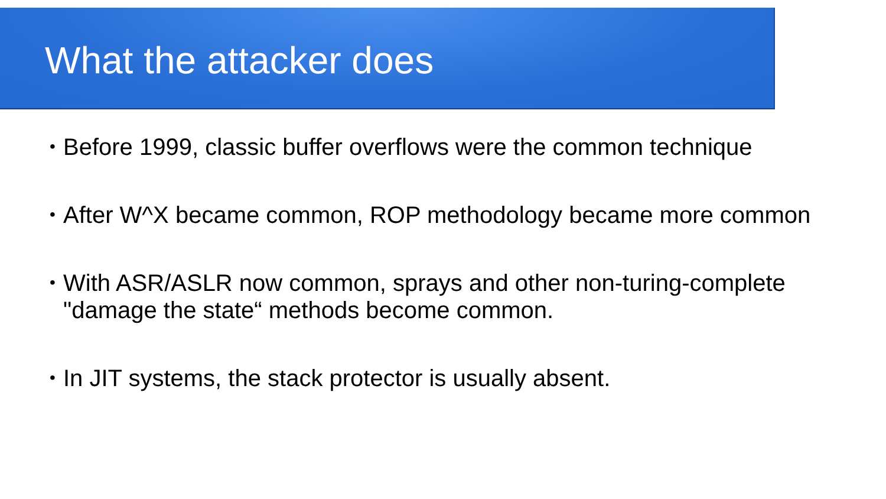What the attacker does
• Before 1999, classic buffer overflows were the common technique
• After W^X became common, ROP methodology became more common
• With ASR/ASLR now common, sprays and other non-turing-complete "damage the state“ methods become common.
• In JIT systems, the stack protector is usually absent.